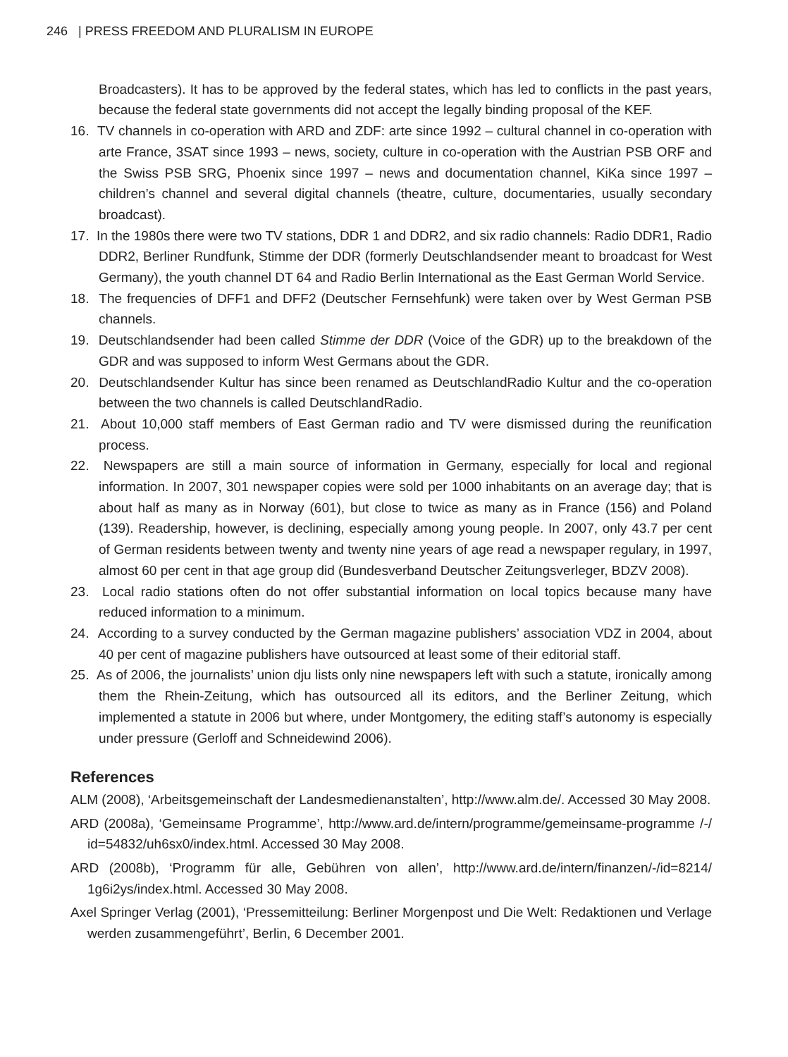246 | PRESS FREEDOM AND PLURALISM IN EUROPE
Broadcasters). It has to be approved by the federal states, which has led to conflicts in the past years, because the federal state governments did not accept the legally binding proposal of the KEF.
16. TV channels in co-operation with ARD and ZDF: arte since 1992 – cultural channel in co-operation with arte France, 3SAT since 1993 – news, society, culture in co-operation with the Austrian PSB ORF and the Swiss PSB SRG, Phoenix since 1997 – news and documentation channel, KiKa since 1997 – children’s channel and several digital channels (theatre, culture, documentaries, usually secondary broadcast).
17. In the 1980s there were two TV stations, DDR 1 and DDR2, and six radio channels: Radio DDR1, Radio DDR2, Berliner Rundfunk, Stimme der DDR (formerly Deutschlandsender meant to broadcast for West Germany), the youth channel DT 64 and Radio Berlin International as the East German World Service.
18. The frequencies of DFF1 and DFF2 (Deutscher Fernsehfunk) were taken over by West German PSB channels.
19. Deutschlandsender had been called Stimme der DDR (Voice of the GDR) up to the breakdown of the GDR and was supposed to inform West Germans about the GDR.
20. Deutschlandsender Kultur has since been renamed as DeutschlandRadio Kultur and the co-operation between the two channels is called DeutschlandRadio.
21. About 10,000 staff members of East German radio and TV were dismissed during the reunification process.
22. Newspapers are still a main source of information in Germany, especially for local and regional information. In 2007, 301 newspaper copies were sold per 1000 inhabitants on an average day; that is about half as many as in Norway (601), but close to twice as many as in France (156) and Poland (139). Readership, however, is declining, especially among young people. In 2007, only 43.7 per cent of German residents between twenty and twenty nine years of age read a newspaper regulary, in 1997, almost 60 per cent in that age group did (Bundesverband Deutscher Zeitungsverleger, BDZV 2008).
23. Local radio stations often do not offer substantial information on local topics because many have reduced information to a minimum.
24. According to a survey conducted by the German magazine publishers’ association VDZ in 2004, about 40 per cent of magazine publishers have outsourced at least some of their editorial staff.
25. As of 2006, the journalists’ union dju lists only nine newspapers left with such a statute, ironically among them the Rhein-Zeitung, which has outsourced all its editors, and the Berliner Zeitung, which implemented a statute in 2006 but where, under Montgomery, the editing staff’s autonomy is especially under pressure (Gerloff and Schneidewind 2006).
References
ALM (2008), ‘Arbeitsgemeinschaft der Landesmedienanstalten’, http://www.alm.de/. Accessed 30 May 2008.
ARD (2008a), ‘Gemeinsame Programme’, http://www.ard.de/intern/programme/gemeinsame-programme /-/ id=54832/uh6sx0/index.html. Accessed 30 May 2008.
ARD (2008b), ‘Programm für alle, Gebühren von allen’, http://www.ard.de/intern/finanzen/-/id=8214/ 1g6i2ys/index.html. Accessed 30 May 2008.
Axel Springer Verlag (2001), ‘Pressemitteilung: Berliner Morgenpost und Die Welt: Redaktionen und Verlage werden zusammengeführt’, Berlin, 6 December 2001.